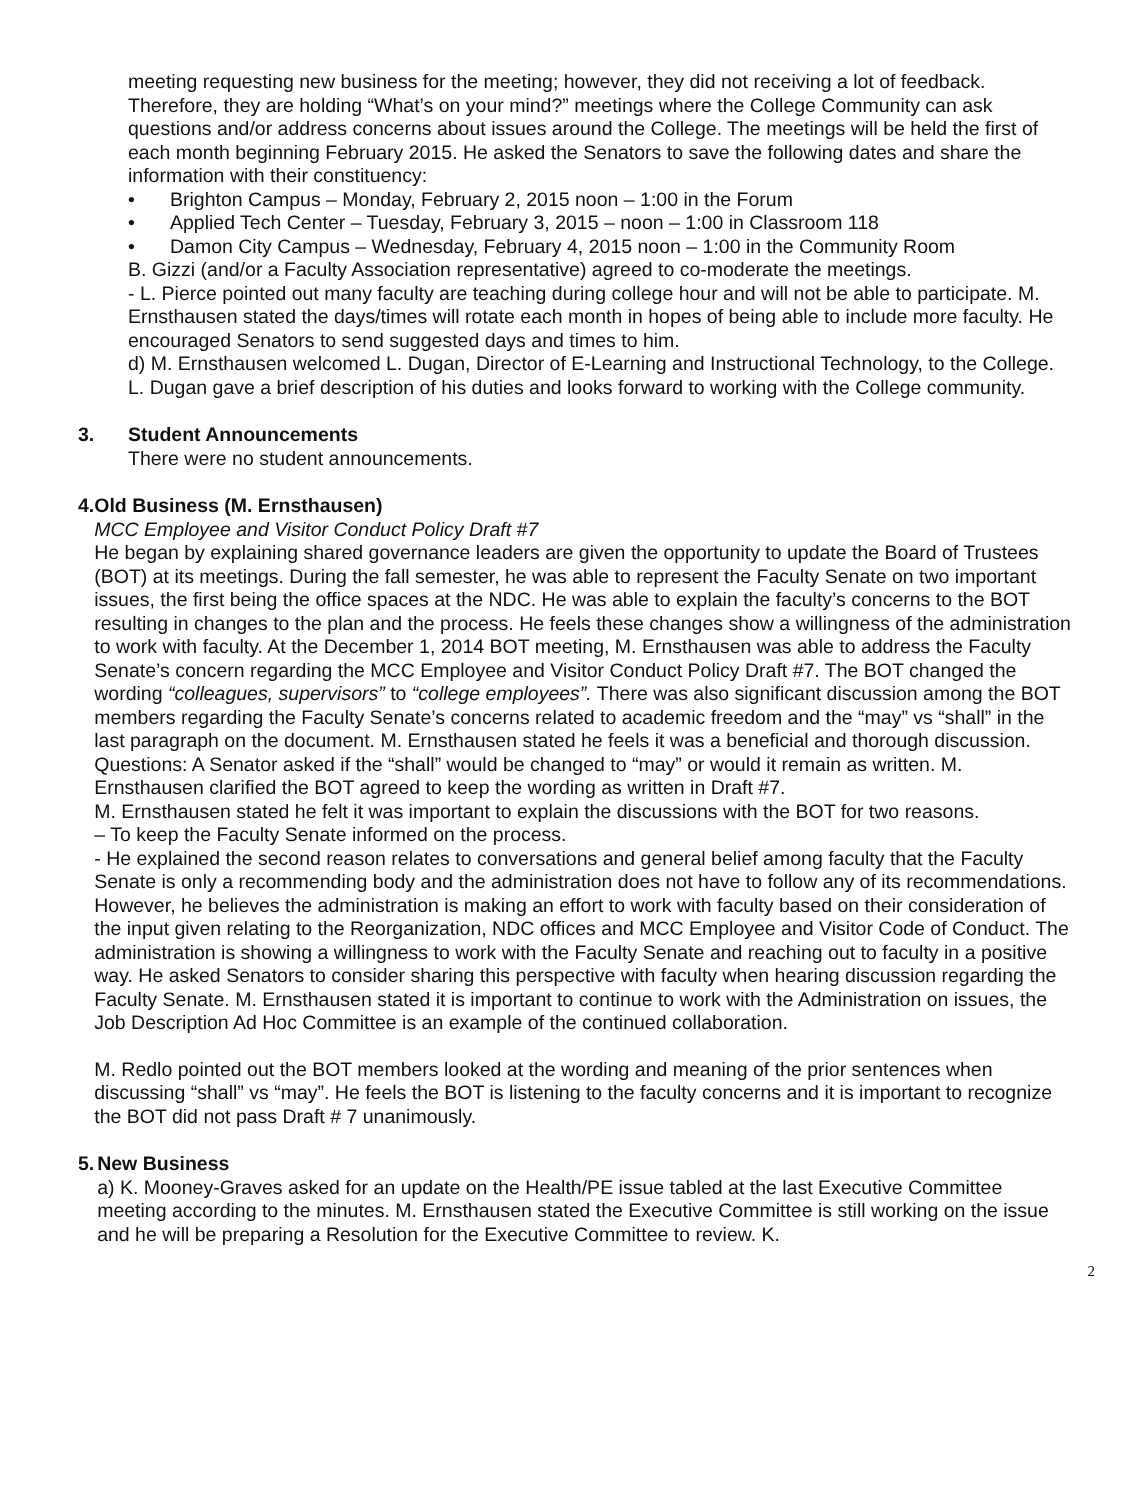meeting requesting new business for the meeting; however, they did not receiving a lot of feedback. Therefore, they are holding “What’s on your mind?” meetings where the College Community can ask questions and/or address concerns about issues around the College. The meetings will be held the first of each month beginning February 2015. He asked the Senators to save the following dates and share the information with their constituency:
• Brighton Campus – Monday, February 2, 2015 noon – 1:00 in the Forum
• Applied Tech Center – Tuesday, February 3, 2015 – noon – 1:00 in Classroom 118
• Damon City Campus – Wednesday, February 4, 2015 noon – 1:00 in the Community Room
B. Gizzi (and/or a Faculty Association representative) agreed to co-moderate the meetings.
- L. Pierce pointed out many faculty are teaching during college hour and will not be able to participate. M. Ernsthausen stated the days/times will rotate each month in hopes of being able to include more faculty. He encouraged Senators to send suggested days and times to him.
d) M. Ernsthausen welcomed L. Dugan, Director of E-Learning and Instructional Technology, to the College. L. Dugan gave a brief description of his duties and looks forward to working with the College community.
3. Student Announcements
There were no student announcements.
4. Old Business (M. Ernsthausen)
MCC Employee and Visitor Conduct Policy Draft #7
He began by explaining shared governance leaders are given the opportunity to update the Board of Trustees (BOT) at its meetings. During the fall semester, he was able to represent the Faculty Senate on two important issues, the first being the office spaces at the NDC. He was able to explain the faculty’s concerns to the BOT resulting in changes to the plan and the process. He feels these changes show a willingness of the administration to work with faculty. At the December 1, 2014 BOT meeting, M. Ernsthausen was able to address the Faculty Senate’s concern regarding the MCC Employee and Visitor Conduct Policy Draft #7. The BOT changed the wording “colleagues, supervisors” to “college employees”. There was also significant discussion among the BOT members regarding the Faculty Senate’s concerns related to academic freedom and the “may” vs “shall” in the last paragraph on the document. M. Ernsthausen stated he feels it was a beneficial and thorough discussion.
Questions: A Senator asked if the “shall” would be changed to “may” or would it remain as written. M. Ernsthausen clarified the BOT agreed to keep the wording as written in Draft #7.
M. Ernsthausen stated he felt it was important to explain the discussions with the BOT for two reasons.
– To keep the Faculty Senate informed on the process.
- He explained the second reason relates to conversations and general belief among faculty that the Faculty Senate is only a recommending body and the administration does not have to follow any of its recommendations. However, he believes the administration is making an effort to work with faculty based on their consideration of the input given relating to the Reorganization, NDC offices and MCC Employee and Visitor Code of Conduct. The administration is showing a willingness to work with the Faculty Senate and reaching out to faculty in a positive way. He asked Senators to consider sharing this perspective with faculty when hearing discussion regarding the Faculty Senate. M. Ernsthausen stated it is important to continue to work with the Administration on issues, the Job Description Ad Hoc Committee is an example of the continued collaboration.
M. Redlo pointed out the BOT members looked at the wording and meaning of the prior sentences when discussing “shall” vs “may”. He feels the BOT is listening to the faculty concerns and it is important to recognize the BOT did not pass Draft # 7 unanimously.
5. New Business
a) K. Mooney-Graves asked for an update on the Health/PE issue tabled at the last Executive Committee meeting according to the minutes. M. Ernsthausen stated the Executive Committee is still working on the issue and he will be preparing a Resolution for the Executive Committee to review. K.
2